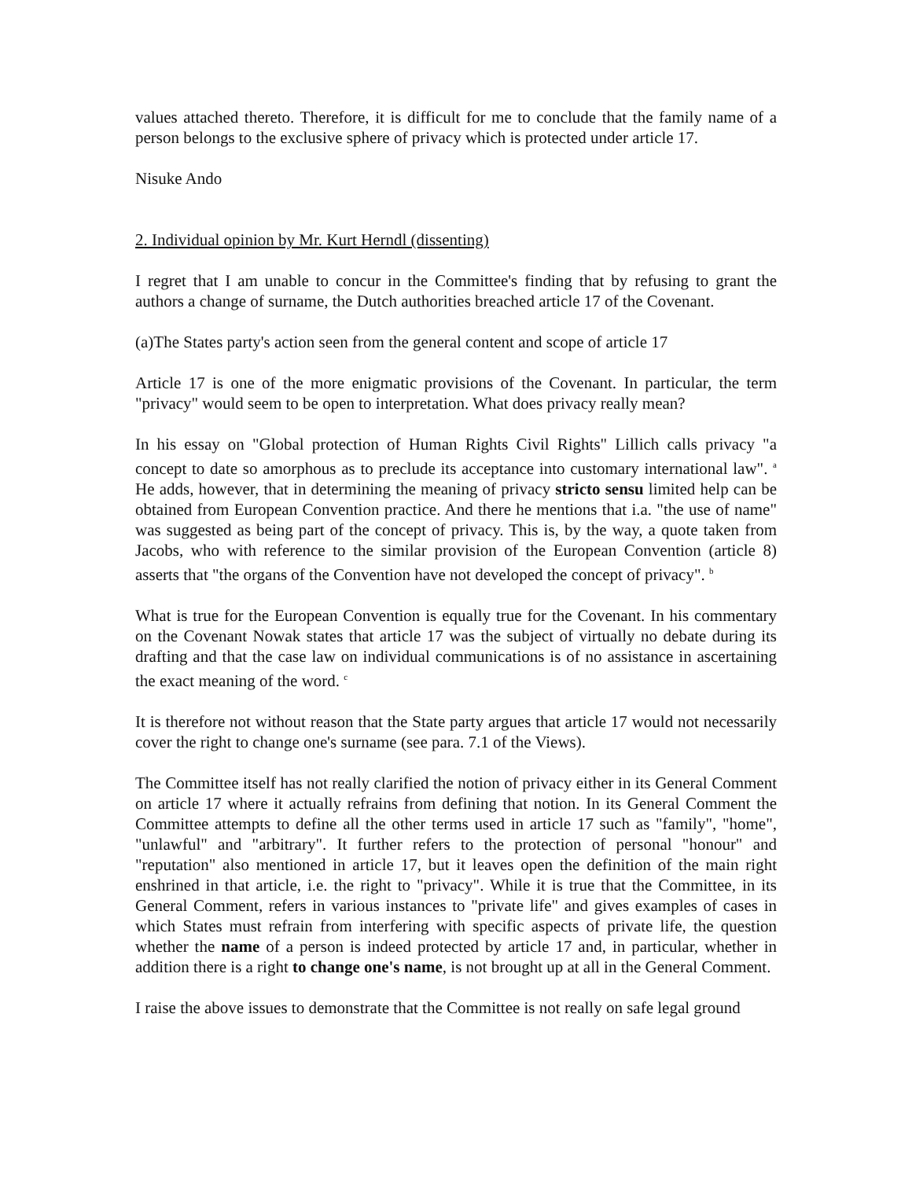values attached thereto. Therefore, it is difficult for me to conclude that the family name of a person belongs to the exclusive sphere of privacy which is protected under article 17.
Nisuke Ando
2. Individual opinion by Mr. Kurt Herndl (dissenting)
I regret that I am unable to concur in the Committee's finding that by refusing to grant the authors a change of surname, the Dutch authorities breached article 17 of the Covenant.
(a)The States party's action seen from the general content and scope of article 17
Article 17 is one of the more enigmatic provisions of the Covenant. In particular, the term "privacy" would seem to be open to interpretation. What does privacy really mean?
In his essay on "Global protection of Human Rights Civil Rights" Lillich calls privacy "a concept to date so amorphous as to preclude its acceptance into customary international law". <sup>a</sup> He adds, however, that in determining the meaning of privacy stricto sensu limited help can be obtained from European Convention practice. And there he mentions that i.a. "the use of name" was suggested as being part of the concept of privacy. This is, by the way, a quote taken from Jacobs, who with reference to the similar provision of the European Convention (article 8) asserts that "the organs of the Convention have not developed the concept of privacy". <sup>b</sup>
What is true for the European Convention is equally true for the Covenant. In his commentary on the Covenant Nowak states that article 17 was the subject of virtually no debate during its drafting and that the case law on individual communications is of no assistance in ascertaining the exact meaning of the word. <sup>c</sup>
It is therefore not without reason that the State party argues that article 17 would not necessarily cover the right to change one's surname (see para. 7.1 of the Views).
The Committee itself has not really clarified the notion of privacy either in its General Comment on article 17 where it actually refrains from defining that notion. In its General Comment the Committee attempts to define all the other terms used in article 17 such as "family", "home", "unlawful" and "arbitrary". It further refers to the protection of personal "honour" and "reputation" also mentioned in article 17, but it leaves open the definition of the main right enshrined in that article, i.e. the right to "privacy". While it is true that the Committee, in its General Comment, refers in various instances to "private life" and gives examples of cases in which States must refrain from interfering with specific aspects of private life, the question whether the name of a person is indeed protected by article 17 and, in particular, whether in addition there is a right to change one's name, is not brought up at all in the General Comment.
I raise the above issues to demonstrate that the Committee is not really on safe legal ground